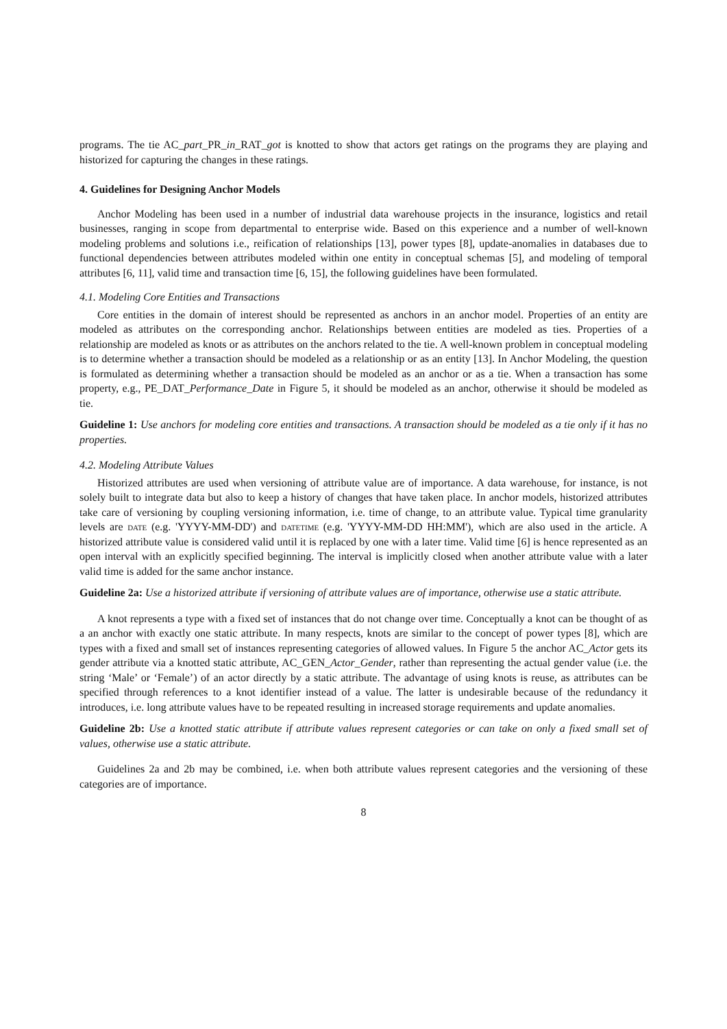programs. The tie AC_part_PR_in_RAT_got is knotted to show that actors get ratings on the programs they are playing and historized for capturing the changes in these ratings.
4. Guidelines for Designing Anchor Models
Anchor Modeling has been used in a number of industrial data warehouse projects in the insurance, logistics and retail businesses, ranging in scope from departmental to enterprise wide. Based on this experience and a number of well-known modeling problems and solutions i.e., reification of relationships [13], power types [8], update-anomalies in databases due to functional dependencies between attributes modeled within one entity in conceptual schemas [5], and modeling of temporal attributes [6, 11], valid time and transaction time [6, 15], the following guidelines have been formulated.
4.1. Modeling Core Entities and Transactions
Core entities in the domain of interest should be represented as anchors in an anchor model. Properties of an entity are modeled as attributes on the corresponding anchor. Relationships between entities are modeled as ties. Properties of a relationship are modeled as knots or as attributes on the anchors related to the tie. A well-known problem in conceptual modeling is to determine whether a transaction should be modeled as a relationship or as an entity [13]. In Anchor Modeling, the question is formulated as determining whether a transaction should be modeled as an anchor or as a tie. When a transaction has some property, e.g., PE_DAT_Performance_Date in Figure 5, it should be modeled as an anchor, otherwise it should be modeled as tie.
Guideline 1: Use anchors for modeling core entities and transactions. A transaction should be modeled as a tie only if it has no properties.
4.2. Modeling Attribute Values
Historized attributes are used when versioning of attribute value are of importance. A data warehouse, for instance, is not solely built to integrate data but also to keep a history of changes that have taken place. In anchor models, historized attributes take care of versioning by coupling versioning information, i.e. time of change, to an attribute value. Typical time granularity levels are date (e.g. 'YYYY-MM-DD') and datetime (e.g. 'YYYY-MM-DD HH:MM'), which are also used in the article. A historized attribute value is considered valid until it is replaced by one with a later time. Valid time [6] is hence represented as an open interval with an explicitly specified beginning. The interval is implicitly closed when another attribute value with a later valid time is added for the same anchor instance.
Guideline 2a: Use a historized attribute if versioning of attribute values are of importance, otherwise use a static attribute.
A knot represents a type with a fixed set of instances that do not change over time. Conceptually a knot can be thought of as a an anchor with exactly one static attribute. In many respects, knots are similar to the concept of power types [8], which are types with a fixed and small set of instances representing categories of allowed values. In Figure 5 the anchor AC_Actor gets its gender attribute via a knotted static attribute, AC_GEN_Actor_Gender, rather than representing the actual gender value (i.e. the string ‘Male’ or ‘Female’) of an actor directly by a static attribute. The advantage of using knots is reuse, as attributes can be specified through references to a knot identifier instead of a value. The latter is undesirable because of the redundancy it introduces, i.e. long attribute values have to be repeated resulting in increased storage requirements and update anomalies.
Guideline 2b: Use a knotted static attribute if attribute values represent categories or can take on only a fixed small set of values, otherwise use a static attribute.
Guidelines 2a and 2b may be combined, i.e. when both attribute values represent categories and the versioning of these categories are of importance.
8